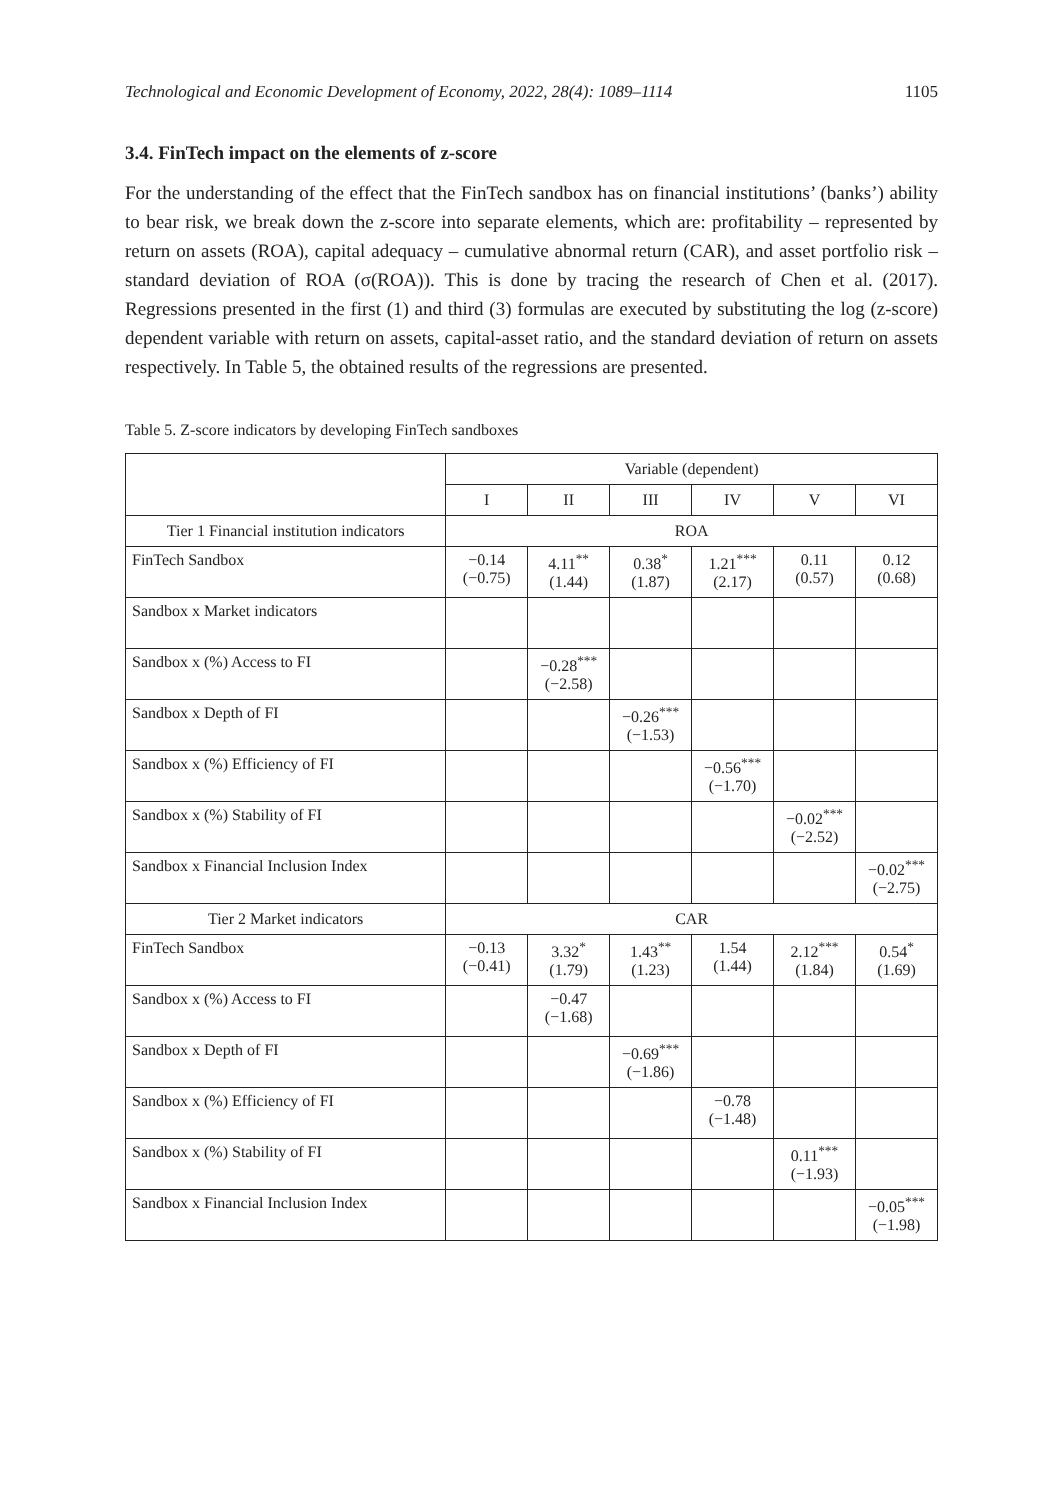Technological and Economic Development of Economy, 2022, 28(4): 1089–1114 1105
3.4. FinTech impact on the elements of z-score
For the understanding of the effect that the FinTech sandbox has on financial institutions’ (banks’) ability to bear risk, we break down the z-score into separate elements, which are: profitability – represented by return on assets (ROA), capital adequacy – cumulative abnormal return (CAR), and asset portfolio risk – standard deviation of ROA (σ(ROA)). This is done by tracing the research of Chen et al. (2017). Regressions presented in the first (1) and third (3) formulas are executed by substituting the log (z-score) dependent variable with return on assets, capital-asset ratio, and the standard deviation of return on assets respectively. In Table 5, the obtained results of the regressions are presented.
Table 5. Z-score indicators by developing FinTech sandboxes
| | Variable (dependent) | | | | | |
| --- | --- | --- | --- | --- | --- | --- |
| | I | II | III | IV | V | VI |
| Tier 1 Financial institution indicators | ROA | | | | | |
| FinTech Sandbox | −0.14 (−0.75) | 4.11<sup>**</sup> (1.44) | 0.38<sup>*</sup> (1.87) | 1.21<sup>***</sup> (2.17) | 0.11 (0.57) | 0.12 (0.68) |
| Sandbox x Market indicators | | | | | | |
| Sandbox x (%) Access to FI | | −0.28<sup>***</sup> (−2.58) | | | | |
| Sandbox x Depth of FI | | | −0.26<sup>***</sup> (−1.53) | | | |
| Sandbox x (%) Efficiency of FI | | | | −0.56<sup>***</sup> (−1.70) | | |
| Sandbox x (%) Stability of FI | | | | | −0.02<sup>***</sup> (−2.52) | |
| Sandbox x Financial Inclusion Index | | | | | | −0.02<sup>***</sup> (−2.75) |
| Tier 2 Market indicators | CAR | | | | | |
| FinTech Sandbox | −0.13 (−0.41) | 3.32<sup>*</sup> (1.79) | 1.43<sup>**</sup> (1.23) | 1.54 (1.44) | 2.12<sup>***</sup> (1.84) | 0.54<sup>*</sup> (1.69) |
| Sandbox x (%) Access to FI | | −0.47 (−1.68) | | | | |
| Sandbox x Depth of FI | | | −0.69<sup>***</sup> (−1.86) | | | |
| Sandbox x (%) Efficiency of FI | | | | −0.78 (−1.48) | | |
| Sandbox x (%) Stability of FI | | | | | 0.11<sup>***</sup> (−1.93) | |
| Sandbox x Financial Inclusion Index | | | | | | −0.05<sup>***</sup> (−1.98) |